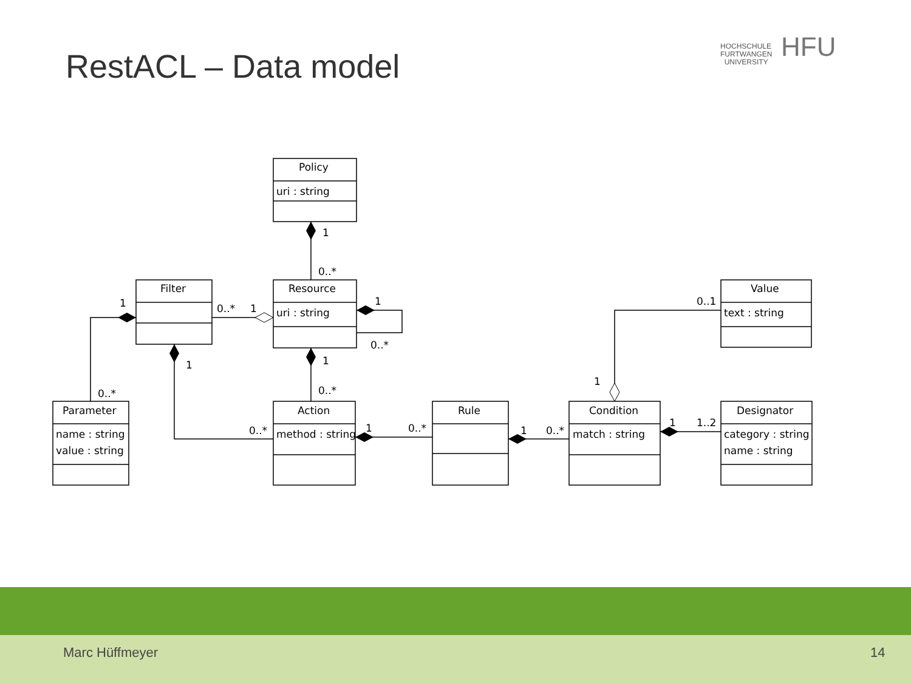RestACL – Data model
HOCHSCHULE
FURTWANGEN
UNIVERSITY
HFU
Policy
uri : string
Resource
uri : string
Filter
Parameter
name : string
value : string
Action
method : string
Rule
Condition
match : string
Value
text : string
Designator
category : string
name : string
1
0..*
0..*
1
1
0..*
1
1
1
0..*
0..*
0..*
1
0..*
1
0..*
1
1..2
1
0..1
Marc Hüffmeyer 14